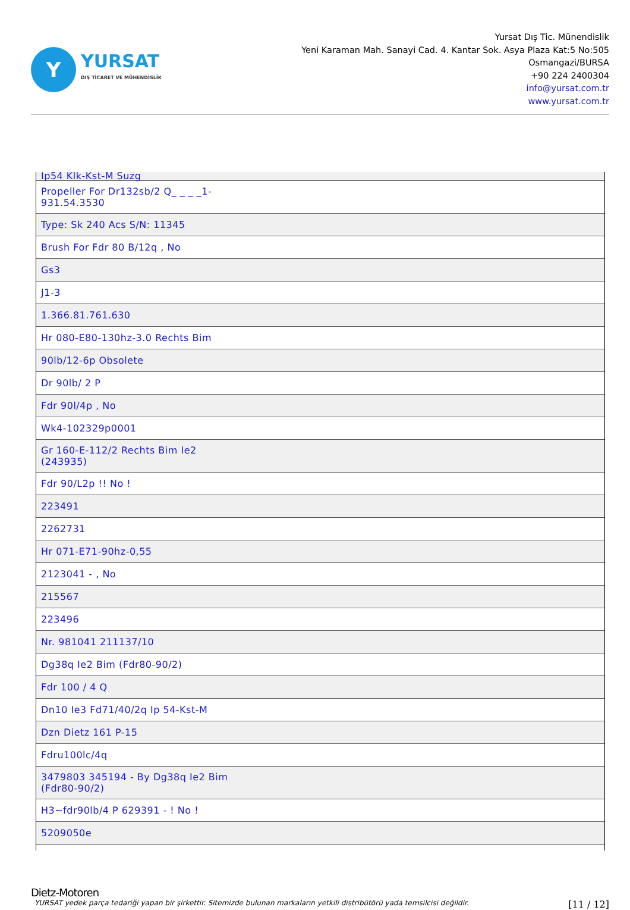Y
YURSAT
DIŞ TİCARET VE MÜHENDİSLİK
Yursat Dış Tic. Münendislik
Yeni Karaman Mah. Sanayi Cad. 4. Kantar Sok. Asya Plaza Kat:5 No:505
Osmangazi/BURSA
+90 224 2400304
info@yursat.com.tr
www.yursat.com.tr
| Ip54 Klk-Kst-M Suzg |
| Propeller For Dr132sb/2 Q_ _ _ _1-931.54.3530 |
| Type: Sk 240 Acs S/N: 11345 |
| Brush For Fdr 80 B/12q , No |
| Gs3 |
| J1-3 |
| 1.366.81.761.630 |
| Hr 080-E80-130hz-3.0 Rechts Bim |
| 90lb/12-6p Obsolete |
| Dr 90lb/ 2 P |
| Fdr 90l/4p , No |
| Wk4-102329p0001 |
| Gr 160-E-112/2 Rechts Bim Ie2 (243935) |
| Fdr 90/L2p !! No ! |
| 223491 |
| 2262731 |
| Hr 071-E71-90hz-0,55 |
| 2123041 - , No |
| 215567 |
| 223496 |
| Nr. 981041 211137/10 |
| Dg38q Ie2 Bim (Fdr80-90/2) |
| Fdr 100 / 4 Q |
| Dn10 Ie3 Fd71/40/2q Ip 54-Kst-M |
| Dzn Dietz 161 P-15 |
| Fdru100lc/4q |
| 3479803 345194 - By Dg38q Ie2 Bim (Fdr80-90/2) |
| H3~fdr90lb/4 P 629391 - ! No ! |
| 5209050e |
Dietz-Motoren
YURSAT yedek parça tedariği yapan bir şirkettir. Sitemizde bulunan markaların yetkili distribütörü yada temsilcisi değildir. [11 / 12]